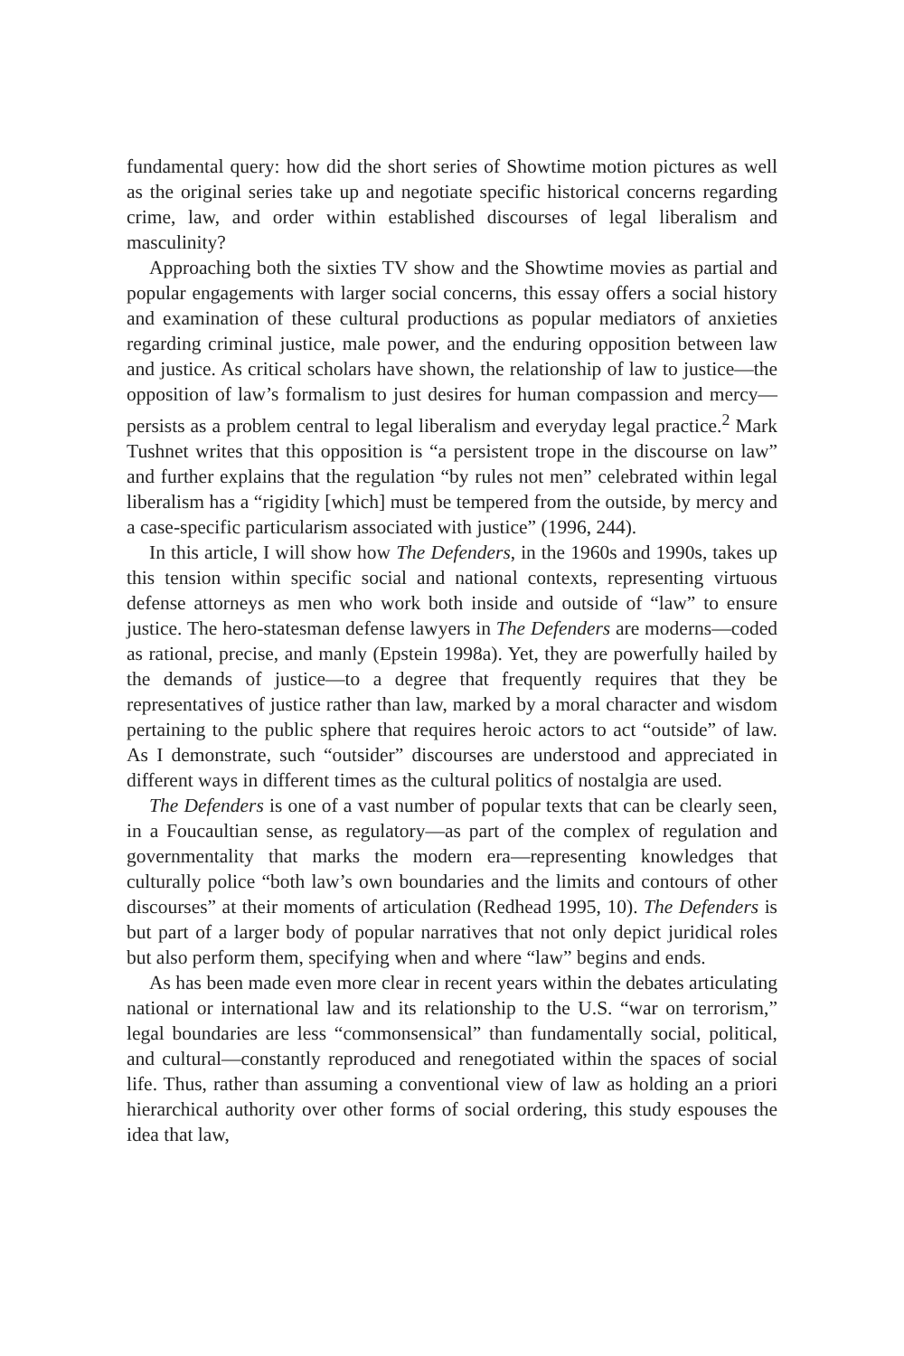fundamental query: how did the short series of Showtime motion pictures as well as the original series take up and negotiate specific historical concerns regarding crime, law, and order within established discourses of legal liberalism and masculinity?
Approaching both the sixties TV show and the Showtime movies as partial and popular engagements with larger social concerns, this essay offers a social history and examination of these cultural productions as popular mediators of anxieties regarding criminal justice, male power, and the enduring opposition between law and justice. As critical scholars have shown, the relationship of law to justice—the opposition of law’s formalism to just desires for human compassion and mercy—persists as a problem central to legal liberalism and everyday legal practice.<sup>2</sup> Mark Tushnet writes that this opposition is “a persistent trope in the discourse on law” and further explains that the regulation “by rules not men” celebrated within legal liberalism has a “rigidity [which] must be tempered from the outside, by mercy and a case-specific particularism associated with justice” (1996, 244).
In this article, I will show how The Defenders, in the 1960s and 1990s, takes up this tension within specific social and national contexts, representing virtuous defense attorneys as men who work both inside and outside of “law” to ensure justice. The hero-statesman defense lawyers in The Defenders are moderns—coded as rational, precise, and manly (Epstein 1998a). Yet, they are powerfully hailed by the demands of justice—to a degree that frequently requires that they be representatives of justice rather than law, marked by a moral character and wisdom pertaining to the public sphere that requires heroic actors to act “outside” of law. As I demonstrate, such “outsider” discourses are understood and appreciated in different ways in different times as the cultural politics of nostalgia are used.
The Defenders is one of a vast number of popular texts that can be clearly seen, in a Foucaultian sense, as regulatory—as part of the complex of regulation and governmentality that marks the modern era—representing knowledges that culturally police “both law’s own boundaries and the limits and contours of other discourses” at their moments of articulation (Redhead 1995, 10). The Defenders is but part of a larger body of popular narratives that not only depict juridical roles but also perform them, specifying when and where “law” begins and ends.
As has been made even more clear in recent years within the debates articulating national or international law and its relationship to the U.S. “war on terrorism,” legal boundaries are less “commonsensical” than fundamentally social, political, and cultural—constantly reproduced and renegotiated within the spaces of social life. Thus, rather than assuming a conventional view of law as holding an a priori hierarchical authority over other forms of social ordering, this study espouses the idea that law,